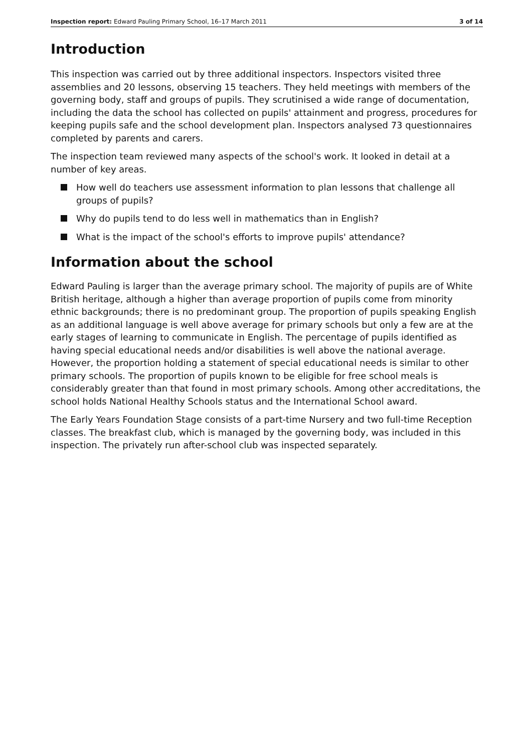Inspection report: Edward Pauling Primary School, 16–17 March 2011
3 of 14
Introduction
This inspection was carried out by three additional inspectors. Inspectors visited three assemblies and 20 lessons, observing 15 teachers. They held meetings with members of the governing body, staff and groups of pupils. They scrutinised a wide range of documentation, including the data the school has collected on pupils' attainment and progress, procedures for keeping pupils safe and the school development plan. Inspectors analysed 73 questionnaires completed by parents and carers.
The inspection team reviewed many aspects of the school's work. It looked in detail at a number of key areas.
How well do teachers use assessment information to plan lessons that challenge all groups of pupils?
Why do pupils tend to do less well in mathematics than in English?
What is the impact of the school's efforts to improve pupils' attendance?
Information about the school
Edward Pauling is larger than the average primary school. The majority of pupils are of White British heritage, although a higher than average proportion of pupils come from minority ethnic backgrounds; there is no predominant group. The proportion of pupils speaking English as an additional language is well above average for primary schools but only a few are at the early stages of learning to communicate in English. The percentage of pupils identified as having special educational needs and/or disabilities is well above the national average. However, the proportion holding a statement of special educational needs is similar to other primary schools. The proportion of pupils known to be eligible for free school meals is considerably greater than that found in most primary schools. Among other accreditations, the school holds National Healthy Schools status and the International School award.
The Early Years Foundation Stage consists of a part-time Nursery and two full-time Reception classes. The breakfast club, which is managed by the governing body, was included in this inspection. The privately run after-school club was inspected separately.